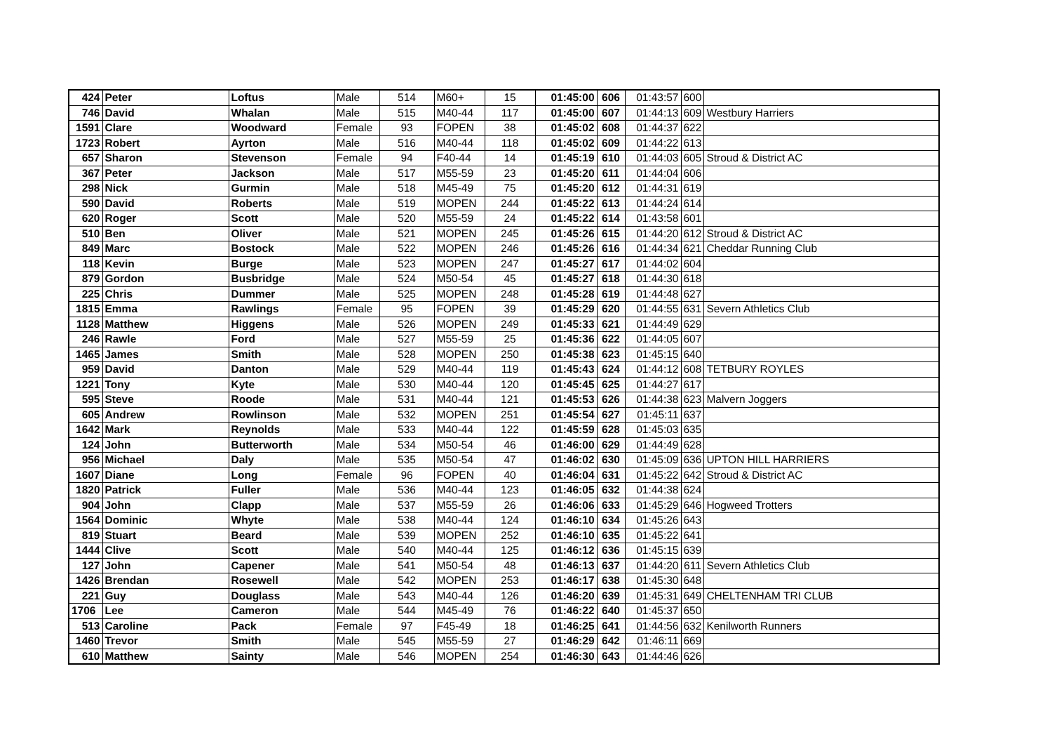| 424 | Peter | Loftus | Male | 514 | M60+ | 15 | 01:45:00 | 606 | 01:43:57 | 600 | |
| 746 | David | Whalan | Male | 515 | M40-44 | 117 | 01:45:00 | 607 | 01:44:13 | 609 | Westbury Harriers |
| 1591 | Clare | Woodward | Female | 93 | FOPEN | 38 | 01:45:02 | 608 | 01:44:37 | 622 | |
| 1723 | Robert | Ayrton | Male | 516 | M40-44 | 118 | 01:45:02 | 609 | 01:44:22 | 613 | |
| 657 | Sharon | Stevenson | Female | 94 | F40-44 | 14 | 01:45:19 | 610 | 01:44:03 | 605 | Stroud & District AC |
| 367 | Peter | Jackson | Male | 517 | M55-59 | 23 | 01:45:20 | 611 | 01:44:04 | 606 | |
| 298 | Nick | Gurmin | Male | 518 | M45-49 | 75 | 01:45:20 | 612 | 01:44:31 | 619 | |
| 590 | David | Roberts | Male | 519 | MOPEN | 244 | 01:45:22 | 613 | 01:44:24 | 614 | |
| 620 | Roger | Scott | Male | 520 | M55-59 | 24 | 01:45:22 | 614 | 01:43:58 | 601 | |
| 510 | Ben | Oliver | Male | 521 | MOPEN | 245 | 01:45:26 | 615 | 01:44:20 | 612 | Stroud & District AC |
| 849 | Marc | Bostock | Male | 522 | MOPEN | 246 | 01:45:26 | 616 | 01:44:34 | 621 | Cheddar Running Club |
| 118 | Kevin | Burge | Male | 523 | MOPEN | 247 | 01:45:27 | 617 | 01:44:02 | 604 | |
| 879 | Gordon | Busbridge | Male | 524 | M50-54 | 45 | 01:45:27 | 618 | 01:44:30 | 618 | |
| 225 | Chris | Dummer | Male | 525 | MOPEN | 248 | 01:45:28 | 619 | 01:44:48 | 627 | |
| 1815 | Emma | Rawlings | Female | 95 | FOPEN | 39 | 01:45:29 | 620 | 01:44:55 | 631 | Severn Athletics Club |
| 1128 | Matthew | Higgens | Male | 526 | MOPEN | 249 | 01:45:33 | 621 | 01:44:49 | 629 | |
| 246 | Rawle | Ford | Male | 527 | M55-59 | 25 | 01:45:36 | 622 | 01:44:05 | 607 | |
| 1465 | James | Smith | Male | 528 | MOPEN | 250 | 01:45:38 | 623 | 01:45:15 | 640 | |
| 959 | David | Danton | Male | 529 | M40-44 | 119 | 01:45:43 | 624 | 01:44:12 | 608 | TETBURY ROYLES |
| 1221 | Tony | Kyte | Male | 530 | M40-44 | 120 | 01:45:45 | 625 | 01:44:27 | 617 | |
| 595 | Steve | Roode | Male | 531 | M40-44 | 121 | 01:45:53 | 626 | 01:44:38 | 623 | Malvern Joggers |
| 605 | Andrew | Rowlinson | Male | 532 | MOPEN | 251 | 01:45:54 | 627 | 01:45:11 | 637 | |
| 1642 | Mark | Reynolds | Male | 533 | M40-44 | 122 | 01:45:59 | 628 | 01:45:03 | 635 | |
| 124 | John | Butterworth | Male | 534 | M50-54 | 46 | 01:46:00 | 629 | 01:44:49 | 628 | |
| 956 | Michael | Daly | Male | 535 | M50-54 | 47 | 01:46:02 | 630 | 01:45:09 | 636 | UPTON HILL HARRIERS |
| 1607 | Diane | Long | Female | 96 | FOPEN | 40 | 01:46:04 | 631 | 01:45:22 | 642 | Stroud & District AC |
| 1820 | Patrick | Fuller | Male | 536 | M40-44 | 123 | 01:46:05 | 632 | 01:44:38 | 624 | |
| 904 | John | Clapp | Male | 537 | M55-59 | 26 | 01:46:06 | 633 | 01:45:29 | 646 | Hogweed Trotters |
| 1564 | Dominic | Whyte | Male | 538 | M40-44 | 124 | 01:46:10 | 634 | 01:45:26 | 643 | |
| 819 | Stuart | Beard | Male | 539 | MOPEN | 252 | 01:46:10 | 635 | 01:45:22 | 641 | |
| 1444 | Clive | Scott | Male | 540 | M40-44 | 125 | 01:46:12 | 636 | 01:45:15 | 639 | |
| 127 | John | Capener | Male | 541 | M50-54 | 48 | 01:46:13 | 637 | 01:44:20 | 611 | Severn Athletics Club |
| 1426 | Brendan | Rosewell | Male | 542 | MOPEN | 253 | 01:46:17 | 638 | 01:45:30 | 648 | |
| 221 | Guy | Douglass | Male | 543 | M40-44 | 126 | 01:46:20 | 639 | 01:45:31 | 649 | CHELTENHAM TRI CLUB |
| 1706 | Lee | Cameron | Male | 544 | M45-49 | 76 | 01:46:22 | 640 | 01:45:37 | 650 | |
| 513 | Caroline | Pack | Female | 97 | F45-49 | 18 | 01:46:25 | 641 | 01:44:56 | 632 | Kenilworth Runners |
| 1460 | Trevor | Smith | Male | 545 | M55-59 | 27 | 01:46:29 | 642 | 01:46:11 | 669 | |
| 610 | Matthew | Sainty | Male | 546 | MOPEN | 254 | 01:46:30 | 643 | 01:44:46 | 626 | |